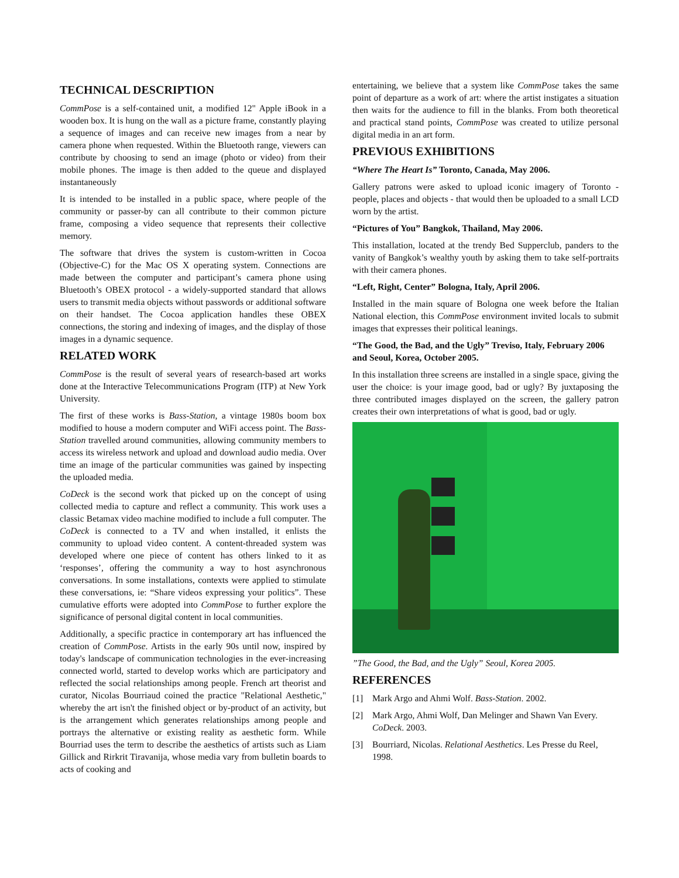TECHNICAL DESCRIPTION
CommPose is a self-contained unit, a modified 12" Apple iBook in a wooden box. It is hung on the wall as a picture frame, constantly playing a sequence of images and can receive new images from a near by camera phone when requested. Within the Bluetooth range, viewers can contribute by choosing to send an image (photo or video) from their mobile phones. The image is then added to the queue and displayed instantaneously
It is intended to be installed in a public space, where people of the community or passer-by can all contribute to their common picture frame, composing a video sequence that represents their collective memory.
The software that drives the system is custom-written in Cocoa (Objective-C) for the Mac OS X operating system. Connections are made between the computer and participant’s camera phone using Bluetooth’s OBEX protocol - a widely-supported standard that allows users to transmit media objects without passwords or additional software on their handset. The Cocoa application handles these OBEX connections, the storing and indexing of images, and the display of those images in a dynamic sequence.
RELATED WORK
CommPose is the result of several years of research-based art works done at the Interactive Telecommunications Program (ITP) at New York University.
The first of these works is Bass-Station, a vintage 1980s boom box modified to house a modern computer and WiFi access point. The Bass-Station travelled around communities, allowing community members to access its wireless network and upload and download audio media. Over time an image of the particular communities was gained by inspecting the uploaded media.
CoDeck is the second work that picked up on the concept of using collected media to capture and reflect a community. This work uses a classic Betamax video machine modified to include a full computer. The CoDeck is connected to a TV and when installed, it enlists the community to upload video content. A content-threaded system was developed where one piece of content has others linked to it as ‘responses’, offering the community a way to host asynchronous conversations. In some installations, contexts were applied to stimulate these conversations, ie: “Share videos expressing your politics”. These cumulative efforts were adopted into CommPose to further explore the significance of personal digital content in local communities.
Additionally, a specific practice in contemporary art has influenced the creation of CommPose. Artists in the early 90s until now, inspired by today's landscape of communication technologies in the ever-increasing connected world, started to develop works which are participatory and reflected the social relationships among people. French art theorist and curator, Nicolas Bourriaud coined the practice "Relational Aesthetic," whereby the art isn't the finished object or by-product of an activity, but is the arrangement which generates relationships among people and portrays the alternative or existing reality as aesthetic form. While Bourriad uses the term to describe the aesthetics of artists such as Liam Gillick and Rirkrit Tiravanija, whose media vary from bulletin boards to acts of cooking and
entertaining, we believe that a system like CommPose takes the same point of departure as a work of art: where the artist instigates a situation then waits for the audience to fill in the blanks. From both theoretical and practical stand points, CommPose was created to utilize personal digital media in an art form.
PREVIOUS EXHIBITIONS
“Where The Heart Is” Toronto, Canada, May 2006.
Gallery patrons were asked to upload iconic imagery of Toronto - people, places and objects - that would then be uploaded to a small LCD worn by the artist.
“Pictures of You” Bangkok, Thailand, May 2006.
This installation, located at the trendy Bed Supperclub, panders to the vanity of Bangkok’s wealthy youth by asking them to take self-portraits with their camera phones.
“Left, Right, Center” Bologna, Italy, April 2006.
Installed in the main square of Bologna one week before the Italian National election, this CommPose environment invited locals to submit images that expresses their political leanings.
“The Good, the Bad, and the Ugly” Treviso, Italy, February 2006 and Seoul, Korea, October 2005.
In this installation three screens are installed in a single space, giving the user the choice: is your image good, bad or ugly? By juxtaposing the three contributed images displayed on the screen, the gallery patron creates their own interpretations of what is good, bad or ugly.
”The Good, the Bad, and the Ugly” Seoul, Korea 2005.
REFERENCES
[1] Mark Argo and Ahmi Wolf. Bass-Station. 2002.
[2] Mark Argo, Ahmi Wolf, Dan Melinger and Shawn Van Every. CoDeck. 2003.
[3] Bourriard, Nicolas. Relational Aesthetics. Les Presse du Reel, 1998.